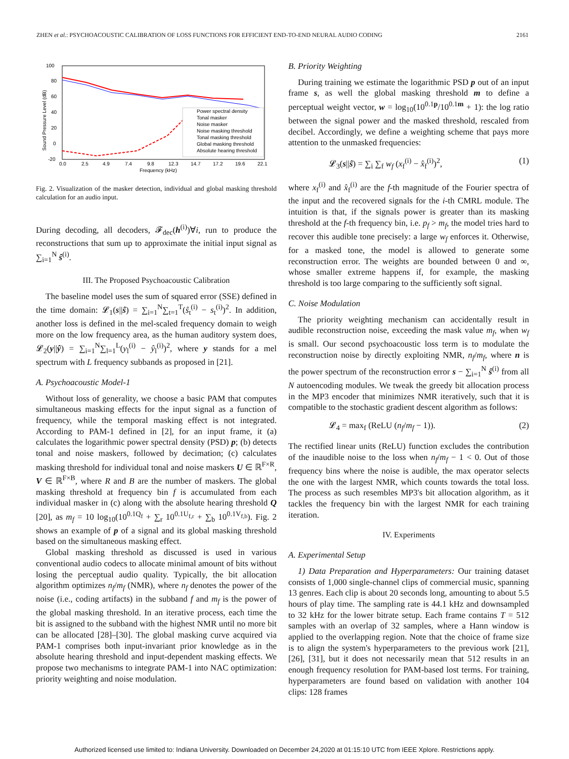ZHEN et al.: PSYCHOACOUSTIC CALIBRATION OF LOSS FUNCTIONS FOR EFFICIENT END-TO-END NEURAL AUDIO CODING 2161
100
80
60
40
20
0
-20
0.0
2.5
4.9
7.4
9.8
12.3
14.7
17.2
19.6
22.1
Frequency (kHz)
Sound Pressure Level (dB)
Power spectral density
Tonal masker
Noise masker
Noise masking threshold
Tonal masking threshold
Global masking threshold
Absolute hearing threshold
Fig. 2. Visualization of the masker detection, individual and global masking threshold calculation for an audio input.
During decoding, all decoders, 𝓕<sub>dec</sub>(h<sup>(i)</sup>)∀i, run to produce the reconstructions that sum up to approximate the initial input signal as ∑<sub>i=1</sub><sup>N</sup> ŝ<sup>(i)</sup>.
III. The Proposed Psychoacoustic Calibration
The baseline model uses the sum of squared error (SSE) defined in the time domain: 𝓛<sub>1</sub>(s||ŝ) = ∑<sub>i=1</sub><sup>N</sup>∑<sub>t=1</sub><sup>T</sup>(ŝ<sub>t</sub><sup>(i)</sup> − s<sub>t</sub><sup>(i)</sup>)<sup>2</sup>. In addition, another loss is defined in the mel-scaled frequency domain to weigh more on the low frequency area, as the human auditory system does, 𝓛<sub>2</sub>(y||ŷ) = ∑<sub>i=1</sub><sup>N</sup>∑<sub>l=1</sub><sup>L</sup>(y<sub>l</sub><sup>(i)</sup> − ŷ<sub>l</sub><sup>(i)</sup>)<sup>2</sup>, where y stands for a mel spectrum with L frequency subbands as proposed in [21].
A. Psychoacoustic Model-1
Without loss of generality, we choose a basic PAM that computes simultaneous masking effects for the input signal as a function of frequency, while the temporal masking effect is not integrated. According to PAM-1 defined in [2], for an input frame, it (a) calculates the logarithmic power spectral density (PSD) p; (b) detects tonal and noise maskers, followed by decimation; (c) calculates masking threshold for individual tonal and noise maskers U ∈ ℝ<sup>F×R</sup>, V ∈ ℝ<sup>F×B</sup>, where R and B are the number of maskers. The global masking threshold at frequency bin f is accumulated from each individual masker in (c) along with the absolute hearing threshold Q [20], as m<sub>f</sub> = 10 log<sub>10</sub>(10<sup>0.1Q<sub>f</sub></sup> + ∑<sub>r</sub> 10<sup>0.1U<sub>f,r</sub></sup> + ∑<sub>b</sub> 10<sup>0.1V<sub>f,b</sub></sup>). Fig. 2 shows an example of p of a signal and its global masking threshold based on the simultaneous masking effect.
Global masking threshold as discussed is used in various conventional audio codecs to allocate minimal amount of bits without losing the perceptual audio quality. Typically, the bit allocation algorithm optimizes n<sub>f</sub>/m<sub>f</sub> (NMR), where n<sub>f</sub> denotes the power of the noise (i.e., coding artifacts) in the subband f and m<sub>f</sub> is the power of the global masking threshold. In an iterative process, each time the bit is assigned to the subband with the highest NMR until no more bit can be allocated [28]–[30]. The global masking curve acquired via PAM-1 comprises both input-invariant prior knowledge as in the absolute hearing threshold and input-dependent masking effects. We propose two mechanisms to integrate PAM-1 into NAC optimization: priority weighting and noise modulation.
B. Priority Weighting
During training we estimate the logarithmic PSD p out of an input frame s, as well the global masking threshold m to define a perceptual weight vector, w = log<sub>10</sub>(10<sup>0.1p</sup>/10<sup>0.1m</sup> + 1): the log ratio between the signal power and the masked threshold, rescaled from decibel. Accordingly, we define a weighting scheme that pays more attention to the unmasked frequencies:
𝓛<sub>3</sub>(s||ŝ) = ∑<sub>i</sub> ∑<sub>f</sub> w<sub>f</sub> (x<sub>f</sub><sup>(i)</sup> − x̂<sub>f</sub><sup>(i)</sup>)<sup>2</sup>, (1)
where x<sub>f</sub><sup>(i)</sup> and x̂<sub>f</sub><sup>(i)</sup> are the f-th magnitude of the Fourier spectra of the input and the recovered signals for the i-th CMRL module. The intuition is that, if the signals power is greater than its masking threshold at the f-th frequency bin, i.e. p<sub>f</sub> > m<sub>f</sub>, the model tries hard to recover this audible tone precisely: a large w<sub>f</sub> enforces it. Otherwise, for a masked tone, the model is allowed to generate some reconstruction error. The weights are bounded between 0 and ∞, whose smaller extreme happens if, for example, the masking threshold is too large comparing to the sufficiently soft signal.
C. Noise Modulation
The priority weighting mechanism can accidentally result in audible reconstruction noise, exceeding the mask value m<sub>f</sub>, when w<sub>f</sub> is small. Our second psychoacoustic loss term is to modulate the reconstruction noise by directly exploiting NMR, n<sub>f</sub>/m<sub>f</sub>, where n is the power spectrum of the reconstruction error s − ∑<sub>i=1</sub><sup>N</sup> ŝ<sup>(i)</sup> from all N autoencoding modules. We tweak the greedy bit allocation process in the MP3 encoder that minimizes NMR iteratively, such that it is compatible to the stochastic gradient descent algorithm as follows:
𝓛<sub>4</sub> = max<sub>f</sub> (ReLU (n<sub>f</sub>/m<sub>f</sub> − 1)). (2)
The rectified linear units (ReLU) function excludes the contribution of the inaudible noise to the loss when n<sub>f</sub>/m<sub>f</sub> − 1 < 0. Out of those frequency bins where the noise is audible, the max operator selects the one with the largest NMR, which counts towards the total loss. The process as such resembles MP3's bit allocation algorithm, as it tackles the frequency bin with the largest NMR for each training iteration.
IV. Experiments
A. Experimental Setup
1) Data Preparation and Hyperparameters: Our training dataset consists of 1,000 single-channel clips of commercial music, spanning 13 genres. Each clip is about 20 seconds long, amounting to about 5.5 hours of play time. The sampling rate is 44.1 kHz and downsampled to 32 kHz for the lower bitrate setup. Each frame contains T = 512 samples with an overlap of 32 samples, where a Hann window is applied to the overlapping region. Note that the choice of frame size is to align the system's hyperparameters to the previous work [21], [26], [31], but it does not necessarily mean that 512 results in an enough frequency resolution for PAM-based lost terms. For training, hyperparameters are found based on validation with another 104 clips: 128 frames
Authorized licensed use limited to: Indiana University. Downloaded on December 24,2020 at 01:15:10 UTC from IEEE Xplore. Restrictions apply.